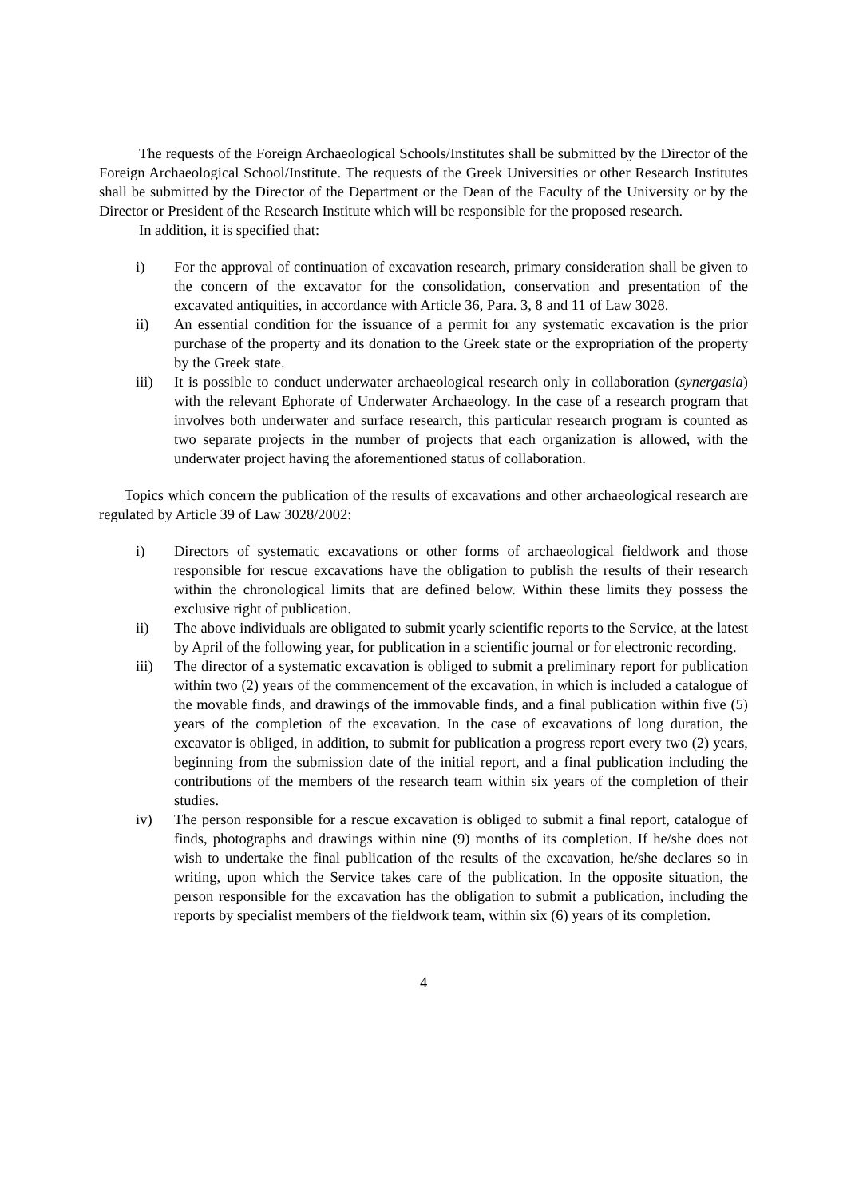The requests of the Foreign Archaeological Schools/Institutes shall be submitted by the Director of the Foreign Archaeological School/Institute. The requests of the Greek Universities or other Research Institutes shall be submitted by the Director of the Department or the Dean of the Faculty of the University or by the Director or President of the Research Institute which will be responsible for the proposed research.
In addition, it is specified that:
i) For the approval of continuation of excavation research, primary consideration shall be given to the concern of the excavator for the consolidation, conservation and presentation of the excavated antiquities, in accordance with Article 36, Para. 3, 8 and 11 of Law 3028.
ii) An essential condition for the issuance of a permit for any systematic excavation is the prior purchase of the property and its donation to the Greek state or the expropriation of the property by the Greek state.
iii) It is possible to conduct underwater archaeological research only in collaboration (synergasia) with the relevant Ephorate of Underwater Archaeology. In the case of a research program that involves both underwater and surface research, this particular research program is counted as two separate projects in the number of projects that each organization is allowed, with the underwater project having the aforementioned status of collaboration.
Topics which concern the publication of the results of excavations and other archaeological research are regulated by Article 39 of Law 3028/2002:
i) Directors of systematic excavations or other forms of archaeological fieldwork and those responsible for rescue excavations have the obligation to publish the results of their research within the chronological limits that are defined below. Within these limits they possess the exclusive right of publication.
ii) The above individuals are obligated to submit yearly scientific reports to the Service, at the latest by April of the following year, for publication in a scientific journal or for electronic recording.
iii) The director of a systematic excavation is obliged to submit a preliminary report for publication within two (2) years of the commencement of the excavation, in which is included a catalogue of the movable finds, and drawings of the immovable finds, and a final publication within five (5) years of the completion of the excavation. In the case of excavations of long duration, the excavator is obliged, in addition, to submit for publication a progress report every two (2) years, beginning from the submission date of the initial report, and a final publication including the contributions of the members of the research team within six years of the completion of their studies.
iv) The person responsible for a rescue excavation is obliged to submit a final report, catalogue of finds, photographs and drawings within nine (9) months of its completion. If he/she does not wish to undertake the final publication of the results of the excavation, he/she declares so in writing, upon which the Service takes care of the publication. In the opposite situation, the person responsible for the excavation has the obligation to submit a publication, including the reports by specialist members of the fieldwork team, within six (6) years of its completion.
4